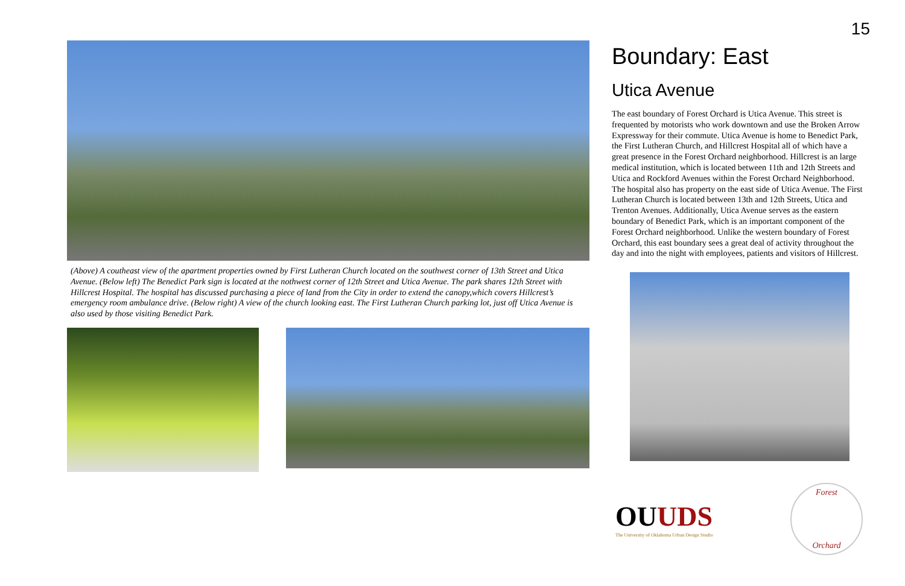15
(Above) A coutheast view of the apartment properties owned by First Lutheran Church located on the southwest corner of 13th Street and Utica Avenue. (Below left) The Benedict Park sign is located at the nothwest corner of 12th Street and Utica Avenue. The park shares 12th Street with Hillcrest Hospital. The hospital has discussed purchasing a piece of land from the City in order to extend the canopy,which covers Hillcrest’s emergency room ambulance drive. (Below right) A view of the church looking east. The First Lutheran Church parking lot, just off Utica Avenue is also used by those visiting Benedict Park.
Boundary: East
Utica Avenue
The east boundary of Forest Orchard is Utica Avenue. This street is frequented by motorists who work downtown and use the Broken Arrow Expressway for their commute. Utica Avenue is home to Benedict Park, the First Lutheran Church, and Hillcrest Hospital all of which have a great presence in the Forest Orchard neighborhood. Hillcrest is an large medical institution, which is located between 11th and 12th Streets and Utica and Rockford Avenues within the Forest Orchard Neighborhood. The hospital also has property on the east side of Utica Avenue. The First Lutheran Church is located between 13th and 12th Streets, Utica and Trenton Avenues. Additionally, Utica Avenue serves as the eastern boundary of Benedict Park, which is an important component of the Forest Orchard neighborhood. Unlike the western boundary of Forest Orchard, this east boundary sees a great deal of activity throughout the day and into the night with employees, patients and visitors of Hillcrest.
OU UDS
The University of Oklahoma Urban Design Studio
Forest
Orchard